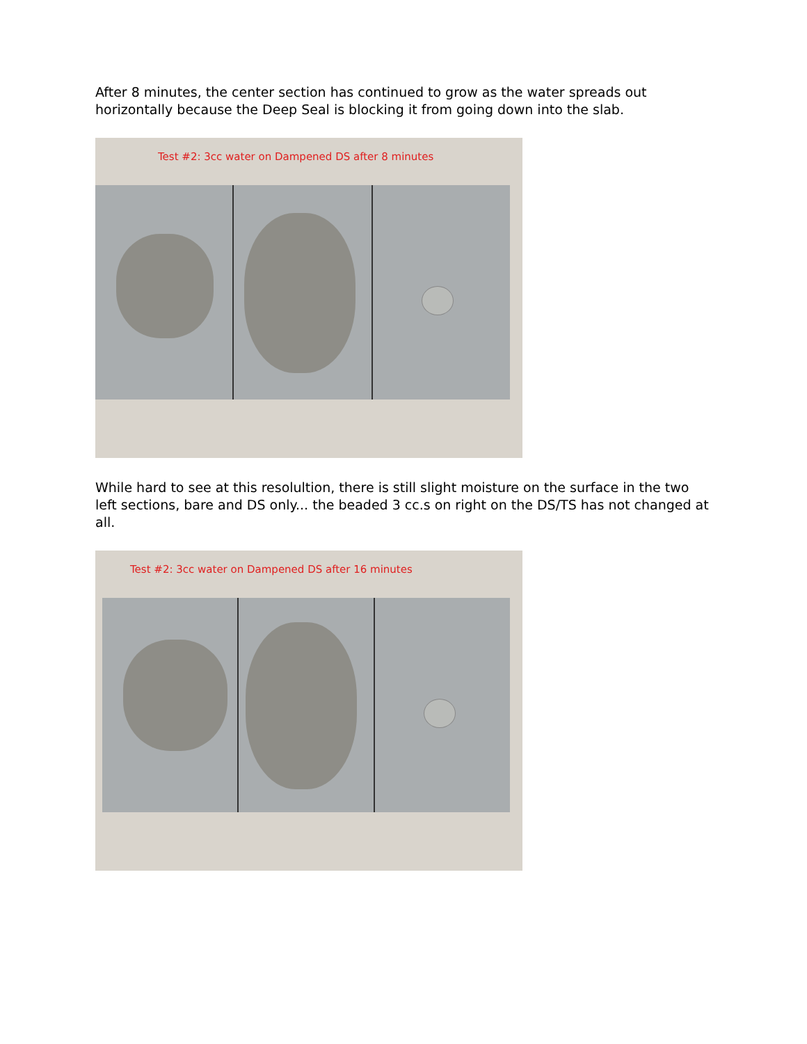After 8 minutes, the center section has continued to grow as the water spreads out horizontally because the Deep Seal is blocking it from going down into the slab.
Test #2: 3cc water on Dampened DS after 8 minutes
While hard to see at this resolultion, there is still slight moisture on the surface in the two left sections, bare and DS only... the beaded 3 cc.s on right on the DS/TS has not changed at all.
Test #2: 3cc water on Dampened DS after 16 minutes